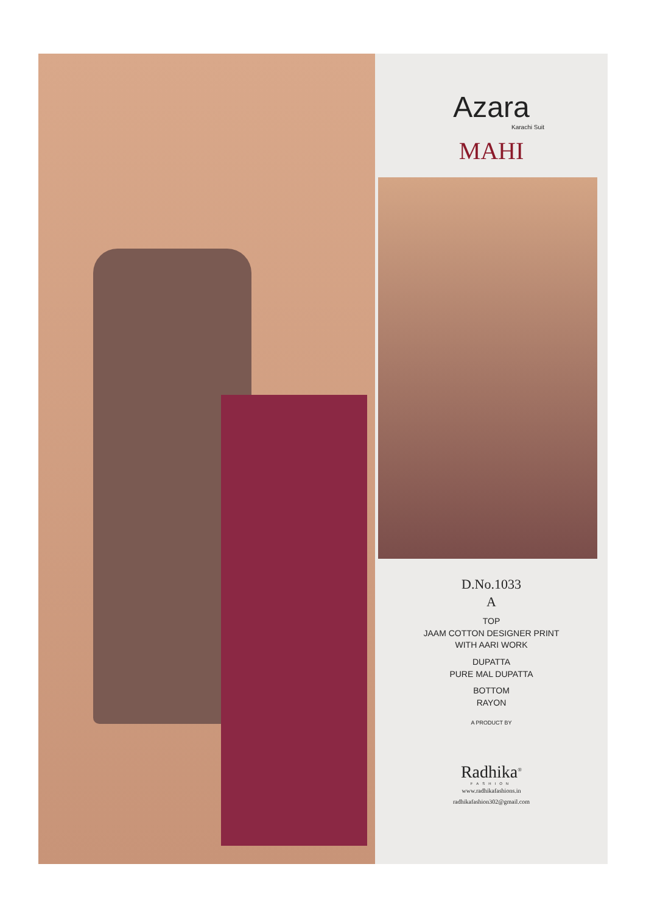Azara
Karachi Suit
MAHI
D.No.1033
A
TOP
JAAM COTTON DESIGNER PRINT
WITH AARI WORK
DUPATTA
PURE MAL DUPATTA
BOTTOM
RAYON
A PRODUCT BY
Radhika<sup>®</sup>
FASHION
www.radhikafashions.in
radhikafashion302@gmail.com